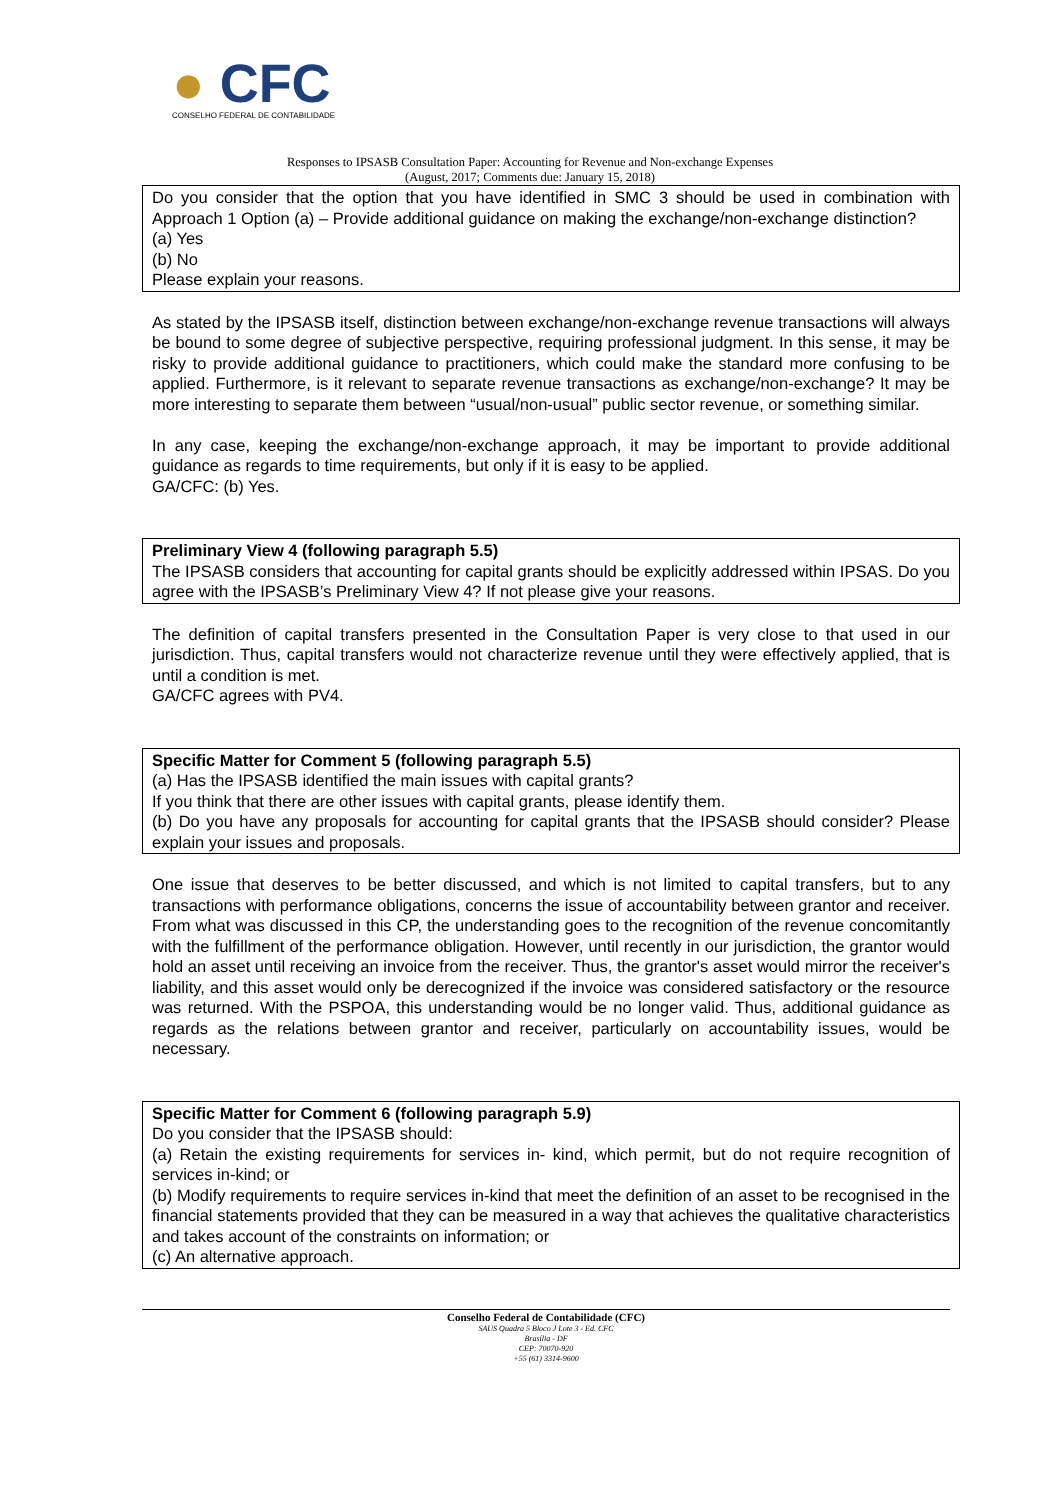● CFC
CONSELHO FEDERAL DE CONTABILIDADE
Responses to IPSASB Consultation Paper: Accounting for Revenue and Non-exchange Expenses
(August, 2017; Comments due: January 15, 2018)
Do you consider that the option that you have identified in SMC 3 should be used in combination with Approach 1 Option (a) – Provide additional guidance on making the exchange/non-exchange distinction?
(a) Yes
(b) No
Please explain your reasons.
As stated by the IPSASB itself, distinction between exchange/non-exchange revenue transactions will always be bound to some degree of subjective perspective, requiring professional judgment. In this sense, it may be risky to provide additional guidance to practitioners, which could make the standard more confusing to be applied. Furthermore, is it relevant to separate revenue transactions as exchange/non-exchange? It may be more interesting to separate them between “usual/non-usual” public sector revenue, or something similar.
In any case, keeping the exchange/non-exchange approach, it may be important to provide additional guidance as regards to time requirements, but only if it is easy to be applied.
GA/CFC: (b) Yes.
Preliminary View 4 (following paragraph 5.5)
The IPSASB considers that accounting for capital grants should be explicitly addressed within IPSAS. Do you agree with the IPSASB’s Preliminary View 4? If not please give your reasons.
The definition of capital transfers presented in the Consultation Paper is very close to that used in our jurisdiction. Thus, capital transfers would not characterize revenue until they were effectively applied, that is until a condition is met.
GA/CFC agrees with PV4.
Specific Matter for Comment 5 (following paragraph 5.5)
(a) Has the IPSASB identified the main issues with capital grants?
If you think that there are other issues with capital grants, please identify them.
(b) Do you have any proposals for accounting for capital grants that the IPSASB should consider? Please explain your issues and proposals.
One issue that deserves to be better discussed, and which is not limited to capital transfers, but to any transactions with performance obligations, concerns the issue of accountability between grantor and receiver. From what was discussed in this CP, the understanding goes to the recognition of the revenue concomitantly with the fulfillment of the performance obligation. However, until recently in our jurisdiction, the grantor would hold an asset until receiving an invoice from the receiver. Thus, the grantor's asset would mirror the receiver's liability, and this asset would only be derecognized if the invoice was considered satisfactory or the resource was returned. With the PSPOA, this understanding would be no longer valid. Thus, additional guidance as regards as the relations between grantor and receiver, particularly on accountability issues, would be necessary.
Specific Matter for Comment 6 (following paragraph 5.9)
Do you consider that the IPSASB should:
(a) Retain the existing requirements for services in- kind, which permit, but do not require recognition of services in-kind; or
(b) Modify requirements to require services in-kind that meet the definition of an asset to be recognised in the financial statements provided that they can be measured in a way that achieves the qualitative characteristics and takes account of the constraints on information; or
(c) An alternative approach.
Conselho Federal de Contabilidade (CFC)
SAUS Quadra 5 Bloco J Lote 3 - Ed. CFC
Brasília - DF
CEP: 70070-920
+55 (61) 3314-9600